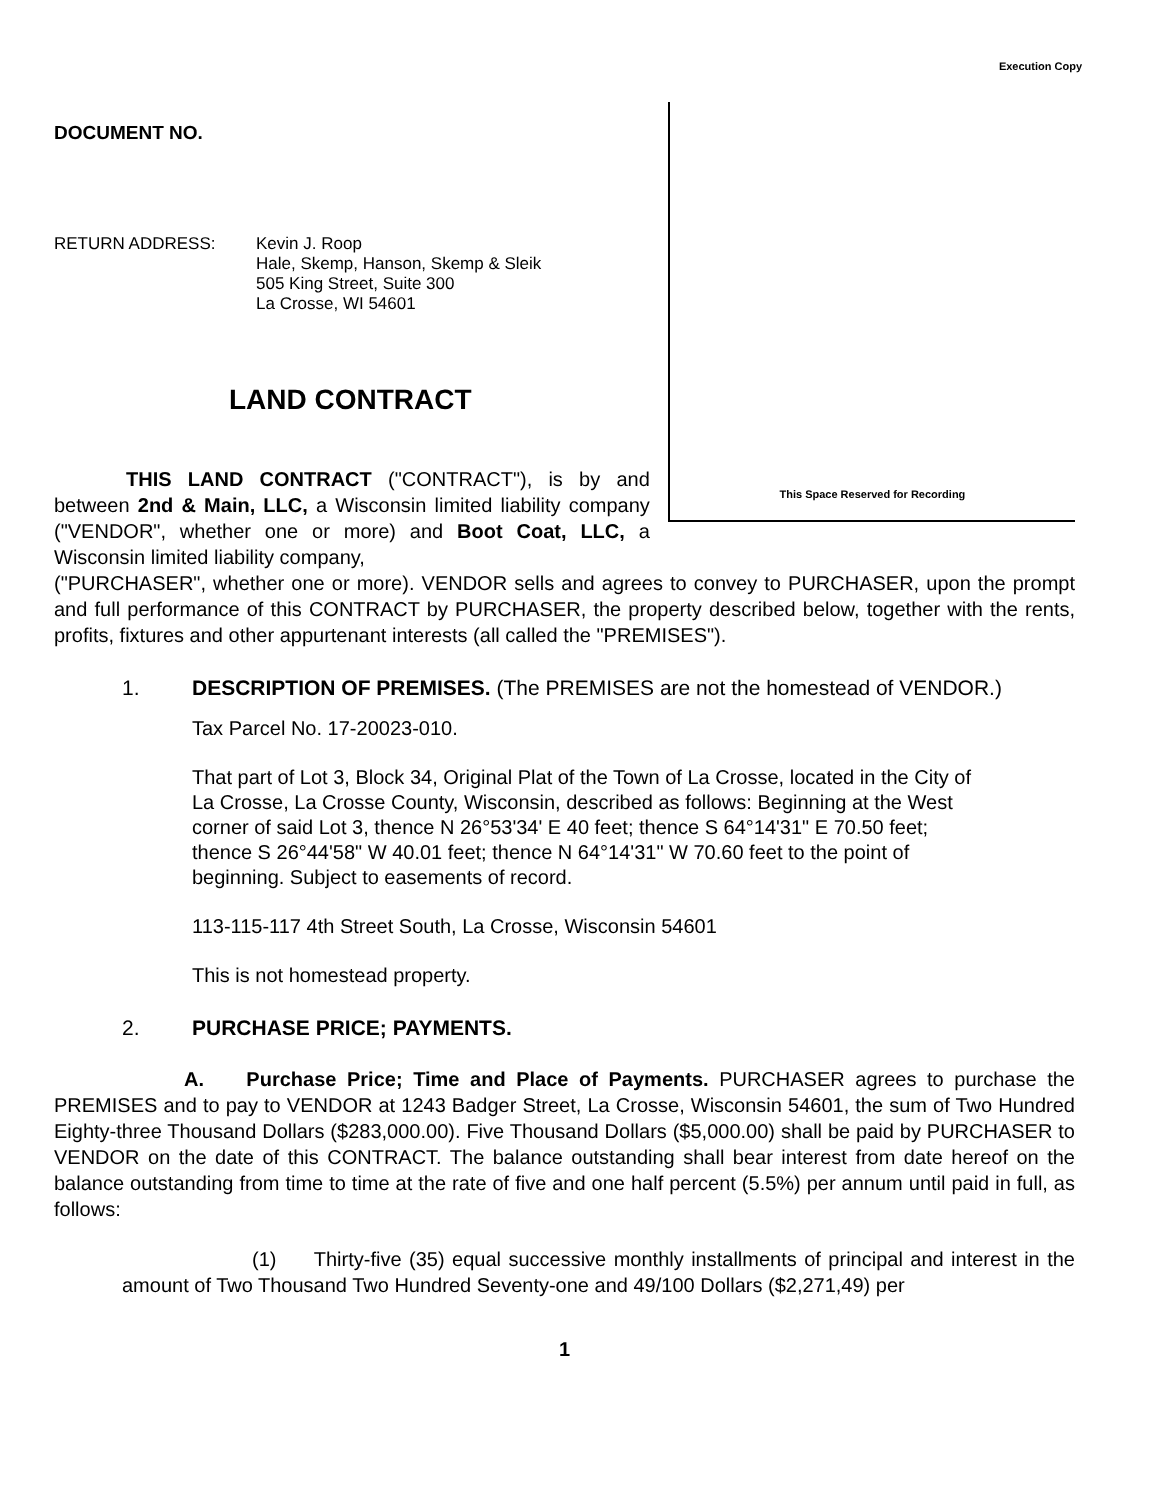Execution Copy
DOCUMENT NO.
RETURN ADDRESS: Kevin J. Roop
Hale, Skemp, Hanson, Skemp & Sleik
505 King Street, Suite 300
La Crosse, WI 54601
LAND CONTRACT
THIS LAND CONTRACT ("CONTRACT"), is by and between 2nd & Main, LLC, a Wisconsin limited liability company ("VENDOR", whether one or more) and Boot Coat, LLC, a Wisconsin limited liability company,
This Space Reserved for Recording
("PURCHASER", whether one or more). VENDOR sells and agrees to convey to PURCHASER, upon the prompt and full performance of this CONTRACT by PURCHASER, the property described below, together with the rents, profits, fixtures and other appurtenant interests (all called the "PREMISES").
1. DESCRIPTION OF PREMISES. (The PREMISES are not the homestead of VENDOR.)
Tax Parcel No. 17-20023-010.
That part of Lot 3, Block 34, Original Plat of the Town of La Crosse, located in the City of La Crosse, La Crosse County, Wisconsin, described as follows: Beginning at the West corner of said Lot 3, thence N 26°53'34' E 40 feet; thence S 64°14'31" E 70.50 feet; thence S 26°44'58" W 40.01 feet; thence N 64°14'31" W 70.60 feet to the point of beginning. Subject to easements of record.
113-115-117 4th Street South, La Crosse, Wisconsin 54601
This is not homestead property.
2. PURCHASE PRICE; PAYMENTS.
A. Purchase Price; Time and Place of Payments. PURCHASER agrees to purchase the PREMISES and to pay to VENDOR at 1243 Badger Street, La Crosse, Wisconsin 54601, the sum of Two Hundred Eighty-three Thousand Dollars ($283,000.00). Five Thousand Dollars ($5,000.00) shall be paid by PURCHASER to VENDOR on the date of this CONTRACT. The balance outstanding shall bear interest from date hereof on the balance outstanding from time to time at the rate of five and one half percent (5.5%) per annum until paid in full, as follows:
(1) Thirty-five (35) equal successive monthly installments of principal and interest in the amount of Two Thousand Two Hundred Seventy-one and 49/100 Dollars ($2,271,49) per
1